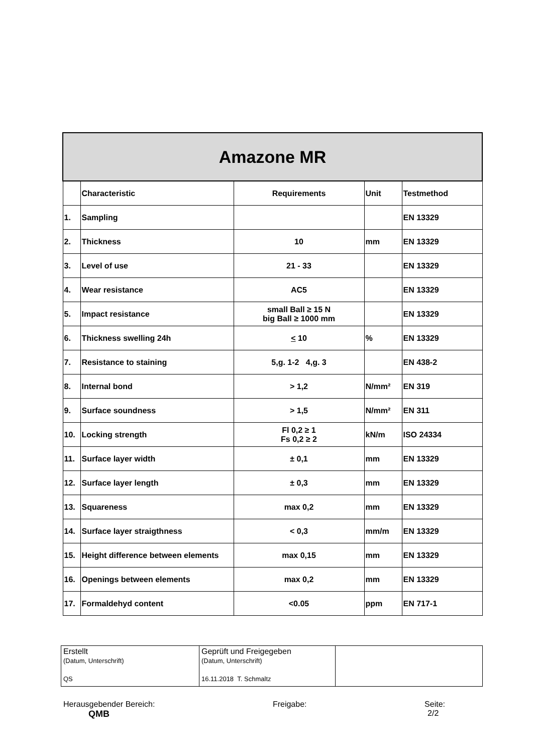| Amazone MR | | | | |
| --- | --- | --- | --- | --- |
| | Characteristic | Requirements | Unit | Testmethod |
| 1. | Sampling | | | EN 13329 |
| 2. | Thickness | 10 | mm | EN 13329 |
| 3. | Level of use | 21 - 33 | | EN 13329 |
| 4. | Wear resistance | AC5 | | EN 13329 |
| 5. | Impact resistance | small Ball ≥ 15 N big Ball ≥ 1000 mm | | EN 13329 |
| 6. | Thickness swelling 24h | < 10 | % | EN 13329 |
| 7. | Resistance to staining | 5,g. 1-2 4,g. 3 | | EN 438-2 |
| 8. | Internal bond | > 1,2 | N/mm² | EN 319 |
| 9. | Surface soundness | > 1,5 | N/mm² | EN 311 |
| 10. | Locking strength | Fl 0,2 ≥ 1 Fs 0,2 ≥ 2 | kN/m | ISO 24334 |
| 11. | Surface layer width | ± 0,1 | mm | EN 13329 |
| 12. | Surface layer length | ± 0,3 | mm | EN 13329 |
| 13. | Squareness | max 0,2 | mm | EN 13329 |
| 14. | Surface layer straigthness | < 0,3 | mm/m | EN 13329 |
| 15. | Height difference between elements | max 0,15 | mm | EN 13329 |
| 16. | Openings between elements | max 0,2 | mm | EN 13329 |
| 17. | Formaldehyd content | <0.05 | ppm | EN 717-1 |
| Erstellt (Datum, Unterschrift) QS | Geprüft und Freigegeben (Datum, Unterschrift) 16.11.2018 T. Schmaltz | |
Herausgebender Bereich:
QMB
Freigabe: Seite:
2/2